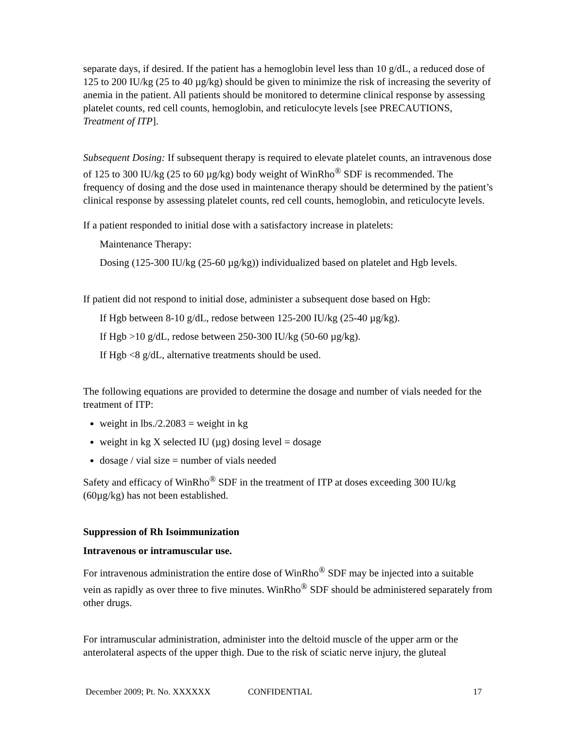separate days, if desired. If the patient has a hemoglobin level less than 10 g/dL, a reduced dose of 125 to 200 IU/kg (25 to 40 µg/kg) should be given to minimize the risk of increasing the severity of anemia in the patient. All patients should be monitored to determine clinical response by assessing platelet counts, red cell counts, hemoglobin, and reticulocyte levels [see PRECAUTIONS, Treatment of ITP].
Subsequent Dosing: If subsequent therapy is required to elevate platelet counts, an intravenous dose of 125 to 300 IU/kg (25 to 60 µg/kg) body weight of WinRho<sup>®</sup> SDF is recommended. The frequency of dosing and the dose used in maintenance therapy should be determined by the patient’s clinical response by assessing platelet counts, red cell counts, hemoglobin, and reticulocyte levels.
If a patient responded to initial dose with a satisfactory increase in platelets:
Maintenance Therapy:
Dosing (125-300 IU/kg (25-60 µg/kg)) individualized based on platelet and Hgb levels.
If patient did not respond to initial dose, administer a subsequent dose based on Hgb:
If Hgb between 8-10 g/dL, redose between 125-200 IU/kg (25-40 µg/kg).
If Hgb >10 g/dL, redose between 250-300 IU/kg (50-60 µg/kg).
If Hgb <8 g/dL, alternative treatments should be used.
The following equations are provided to determine the dosage and number of vials needed for the treatment of ITP:
weight in lbs./2.2083 = weight in kg
weight in kg X selected IU (µg) dosing level = dosage
dosage / vial size = number of vials needed
Safety and efficacy of WinRho<sup>®</sup> SDF in the treatment of ITP at doses exceeding 300 IU/kg (60µg/kg) has not been established.
Suppression of Rh Isoimmunization
Intravenous or intramuscular use.
For intravenous administration the entire dose of WinRho<sup>®</sup> SDF may be injected into a suitable vein as rapidly as over three to five minutes. WinRho<sup>®</sup> SDF should be administered separately from other drugs.
For intramuscular administration, administer into the deltoid muscle of the upper arm or the anterolateral aspects of the upper thigh. Due to the risk of sciatic nerve injury, the gluteal
December 2009; Pt. No. XXXXXX CONFIDENTIAL 17